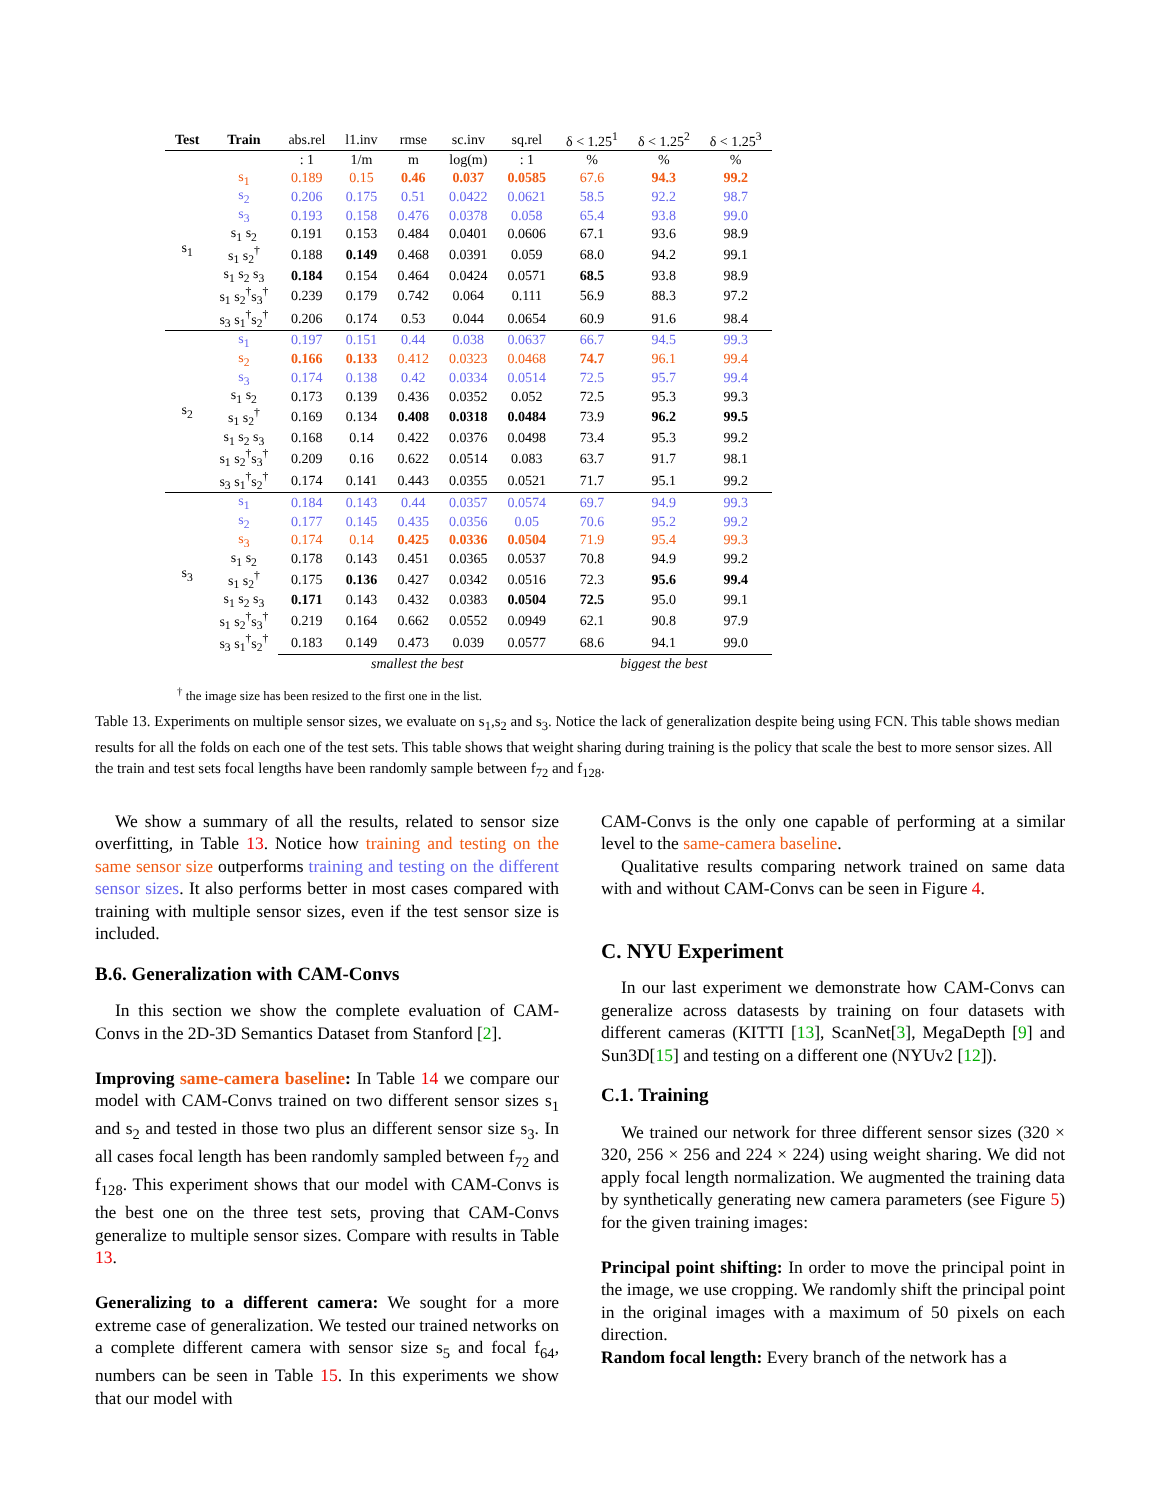| Test | Train | abs.rel | l1.inv | rmse | sc.inv | sq.rel | δ < 1.25<sup>1</sup> | δ < 1.25<sup>2</sup> | δ < 1.25<sup>3</sup> |
| | | : 1 | 1/m | m | log(m) | : 1 | % | % | % |
| s<sub>1</sub> | s<sub>1</sub> | 0.189 | 0.15 | 0.46 | 0.037 | 0.0585 | 67.6 | 94.3 | 99.2 |
| | s<sub>2</sub> | 0.206 | 0.175 | 0.51 | 0.0422 | 0.0621 | 58.5 | 92.2 | 98.7 |
| | s<sub>3</sub> | 0.193 | 0.158 | 0.476 | 0.0378 | 0.058 | 65.4 | 93.8 | 99.0 |
| | s<sub>1</sub> s<sub>2</sub> | 0.191 | 0.153 | 0.484 | 0.0401 | 0.0606 | 67.1 | 93.6 | 98.9 |
| | s<sub>1</sub> s<sub>2</sub><sup>†</sup> | 0.188 | 0.149 | 0.468 | 0.0391 | 0.059 | 68.0 | 94.2 | 99.1 |
| | s<sub>1</sub> s<sub>2</sub> s<sub>3</sub> | 0.184 | 0.154 | 0.464 | 0.0424 | 0.0571 | 68.5 | 93.8 | 98.9 |
| | s<sub>1</sub> s<sub>2</sub><sup>†</sup>s<sub>3</sub><sup>†</sup> | 0.239 | 0.179 | 0.742 | 0.064 | 0.111 | 56.9 | 88.3 | 97.2 |
| | s<sub>3</sub> s<sub>1</sub><sup>†</sup>s<sub>2</sub><sup>†</sup> | 0.206 | 0.174 | 0.53 | 0.044 | 0.0654 | 60.9 | 91.6 | 98.4 |
| s<sub>2</sub> | s<sub>1</sub> | 0.197 | 0.151 | 0.44 | 0.038 | 0.0637 | 66.7 | 94.5 | 99.3 |
| | s<sub>2</sub> | 0.166 | 0.133 | 0.412 | 0.0323 | 0.0468 | 74.7 | 96.1 | 99.4 |
| | s<sub>3</sub> | 0.174 | 0.138 | 0.42 | 0.0334 | 0.0514 | 72.5 | 95.7 | 99.4 |
| | s<sub>1</sub> s<sub>2</sub> | 0.173 | 0.139 | 0.436 | 0.0352 | 0.052 | 72.5 | 95.3 | 99.3 |
| | s<sub>1</sub> s<sub>2</sub><sup>†</sup> | 0.169 | 0.134 | 0.408 | 0.0318 | 0.0484 | 73.9 | 96.2 | 99.5 |
| | s<sub>1</sub> s<sub>2</sub> s<sub>3</sub> | 0.168 | 0.14 | 0.422 | 0.0376 | 0.0498 | 73.4 | 95.3 | 99.2 |
| | s<sub>1</sub> s<sub>2</sub><sup>†</sup>s<sub>3</sub><sup>†</sup> | 0.209 | 0.16 | 0.622 | 0.0514 | 0.083 | 63.7 | 91.7 | 98.1 |
| | s<sub>3</sub> s<sub>1</sub><sup>†</sup>s<sub>2</sub><sup>†</sup> | 0.174 | 0.141 | 0.443 | 0.0355 | 0.0521 | 71.7 | 95.1 | 99.2 |
| s<sub>3</sub> | s<sub>1</sub> | 0.184 | 0.143 | 0.44 | 0.0357 | 0.0574 | 69.7 | 94.9 | 99.3 |
| | s<sub>2</sub> | 0.177 | 0.145 | 0.435 | 0.0356 | 0.05 | 70.6 | 95.2 | 99.2 |
| | s<sub>3</sub> | 0.174 | 0.14 | 0.425 | 0.0336 | 0.0504 | 71.9 | 95.4 | 99.3 |
| | s<sub>1</sub> s<sub>2</sub> | 0.178 | 0.143 | 0.451 | 0.0365 | 0.0537 | 70.8 | 94.9 | 99.2 |
| | s<sub>1</sub> s<sub>2</sub><sup>†</sup> | 0.175 | 0.136 | 0.427 | 0.0342 | 0.0516 | 72.3 | 95.6 | 99.4 |
| | s<sub>1</sub> s<sub>2</sub> s<sub>3</sub> | 0.171 | 0.143 | 0.432 | 0.0383 | 0.0504 | 72.5 | 95.0 | 99.1 |
| | s<sub>1</sub> s<sub>2</sub><sup>†</sup>s<sub>3</sub><sup>†</sup> | 0.219 | 0.164 | 0.662 | 0.0552 | 0.0949 | 62.1 | 90.8 | 97.9 |
| | s<sub>3</sub> s<sub>1</sub><sup>†</sup>s<sub>2</sub><sup>†</sup> | 0.183 | 0.149 | 0.473 | 0.039 | 0.0577 | 68.6 | 94.1 | 99.0 |
| | | smallest the best | | | | | biggest the best | | |
<sup>†</sup> the image size has been resized to the first one in the list.
Table 13. Experiments on multiple sensor sizes, we evaluate on s<sub>1</sub>,s<sub>2</sub> and s<sub>3</sub>. Notice the lack of generalization despite being using FCN. This table shows median results for all the folds on each one of the test sets. This table shows that weight sharing during training is the policy that scale the best to more sensor sizes. All the train and test sets focal lengths have been randomly sample between f<sub>72</sub> and f<sub>128</sub>.
We show a summary of all the results, related to sensor size overfitting, in Table 13. Notice how training and testing on the same sensor size outperforms training and testing on the different sensor sizes. It also performs better in most cases compared with training with multiple sensor sizes, even if the test sensor size is included.
B.6. Generalization with CAM-Convs
In this section we show the complete evaluation of CAM-Convs in the 2D-3D Semantics Dataset from Stanford [2].
Improving same-camera baseline: In Table 14 we compare our model with CAM-Convs trained on two different sensor sizes s<sub>1</sub> and s<sub>2</sub> and tested in those two plus an different sensor size s<sub>3</sub>. In all cases focal length has been randomly sampled between f<sub>72</sub> and f<sub>128</sub>. This experiment shows that our model with CAM-Convs is the best one on the three test sets, proving that CAM-Convs generalize to multiple sensor sizes. Compare with results in Table 13.
Generalizing to a different camera: We sought for a more extreme case of generalization. We tested our trained networks on a complete different camera with sensor size s<sub>5</sub> and focal f<sub>64</sub>, numbers can be seen in Table 15. In this experiments we show that our model with
CAM-Convs is the only one capable of performing at a similar level to the same-camera baseline.
Qualitative results comparing network trained on same data with and without CAM-Convs can be seen in Figure 4.
C. NYU Experiment
In our last experiment we demonstrate how CAM-Convs can generalize across datasests by training on four datasets with different cameras (KITTI [13], ScanNet[3], MegaDepth [9] and Sun3D[15] and testing on a different one (NYUv2 [12]).
C.1. Training
We trained our network for three different sensor sizes (320 × 320, 256 × 256 and 224 × 224) using weight sharing. We did not apply focal length normalization. We augmented the training data by synthetically generating new camera parameters (see Figure 5) for the given training images:
Principal point shifting: In order to move the principal point in the image, we use cropping. We randomly shift the principal point in the original images with a maximum of 50 pixels on each direction.
Random focal length: Every branch of the network has a